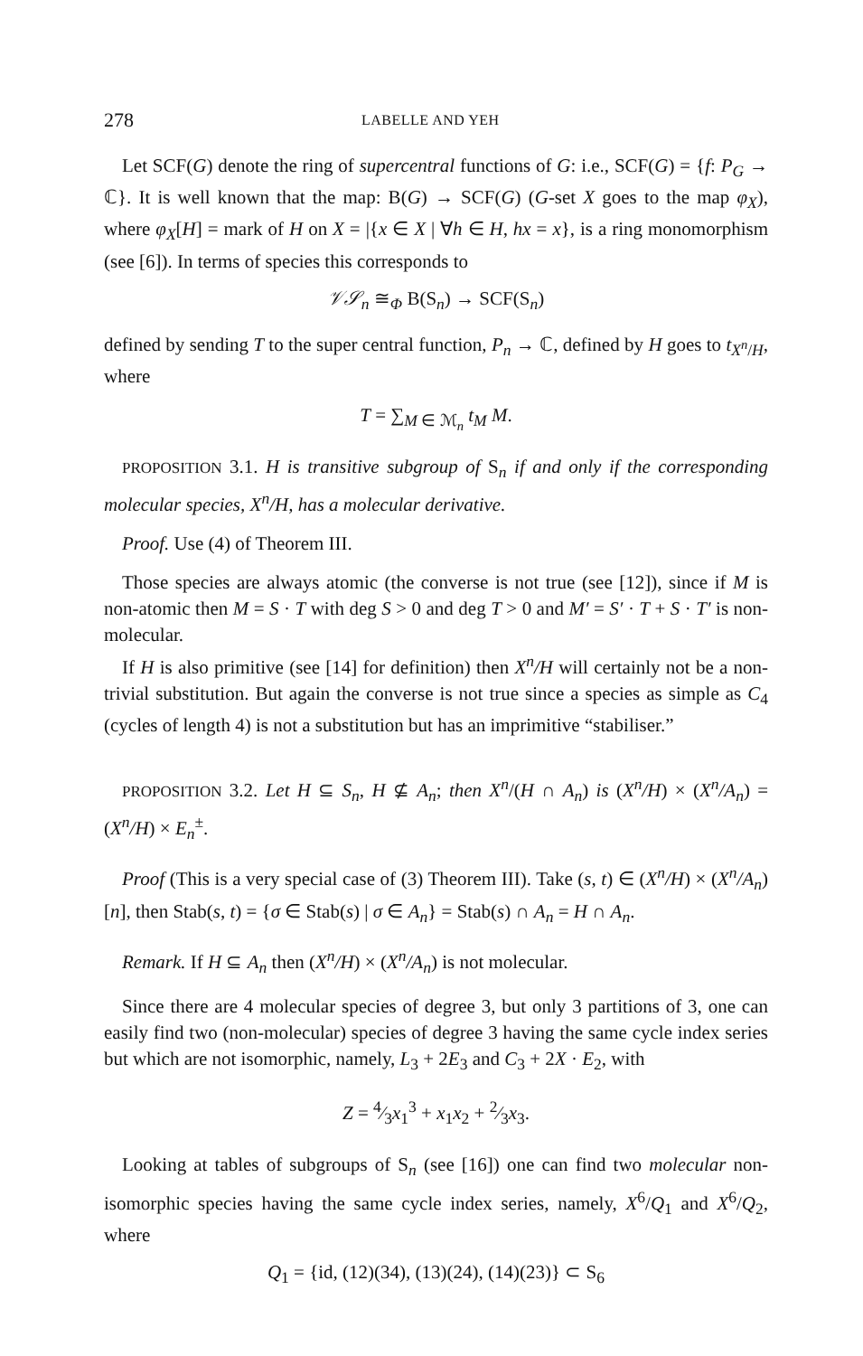278 LABELLE AND YEH
Let SCF(G) denote the ring of supercentral functions of G: i.e., SCF(G) = {f: P<sub>G</sub> → ℂ}. It is well known that the map: B(G) → SCF(G) (G-set X goes to the map φ<sub>X</sub>), where φ<sub>X</sub>[H] = mark of H on X = |{x ∈ X | ∀h ∈ H, hx = x}, is a ring monomorphism (see [6]). In terms of species this corresponds to
𝒱𝒮<sub>n</sub> ≅<sub>Φ</sub> B(S<sub>n</sub>) → SCF(S<sub>n</sub>)
defined by sending T to the super central function, P<sub>n</sub> → ℂ, defined by H goes to t<sub>X<sup>n</sup>/H</sub>, where
T = ∑<sub>M ∈ ℳ<sub>n</sub></sub> t<sub>M</sub> M.
PROPOSITION 3.1. H is transitive subgroup of S<sub>n</sub> if and only if the corresponding molecular species, X<sup>n</sup>/H, has a molecular derivative.
Proof. Use (4) of Theorem III.
Those species are always atomic (the converse is not true (see [12]), since if M is non-atomic then M = S · T with deg S > 0 and deg T > 0 and M′ = S′ · T + S · T′ is non-molecular.
If H is also primitive (see [14] for definition) then X<sup>n</sup>/H will certainly not be a non-trivial substitution. But again the converse is not true since a species as simple as C<sub>4</sub> (cycles of length 4) is not a substitution but has an imprimitive “stabiliser.”
PROPOSITION 3.2. Let H ⊆ S<sub>n</sub>, H ⊈ A<sub>n</sub>; then X<sup>n</sup>/(H ∩ A<sub>n</sub>) is (X<sup>n</sup>/H) × (X<sup>n</sup>/A<sub>n</sub>) = (X<sup>n</sup>/H) × E<sub>n</sub><sup>±</sup>.
Proof (This is a very special case of (3) Theorem III). Take (s, t) ∈ (X<sup>n</sup>/H) × (X<sup>n</sup>/A<sub>n</sub>)[n], then Stab(s, t) = {σ ∈ Stab(s) | σ ∈ A<sub>n</sub>} = Stab(s) ∩ A<sub>n</sub> = H ∩ A<sub>n</sub>.
Remark. If H ⊆ A<sub>n</sub> then (X<sup>n</sup>/H) × (X<sup>n</sup>/A<sub>n</sub>) is not molecular.
Since there are 4 molecular species of degree 3, but only 3 partitions of 3, one can easily find two (non-molecular) species of degree 3 having the same cycle index series but which are not isomorphic, namely, L<sub>3</sub> + 2E<sub>3</sub> and C<sub>3</sub> + 2X · E<sub>2</sub>, with
Z = 4⁄3x<sub>1</sub><sup>3</sup> + x<sub>1</sub>x<sub>2</sub> + 2⁄3x<sub>3</sub>.
Looking at tables of subgroups of S<sub>n</sub> (see [16]) one can find two molecular non-isomorphic species having the same cycle index series, namely, X<sup>6</sup>/Q<sub>1</sub> and X<sup>6</sup>/Q<sub>2</sub>, where
Q<sub>1</sub> = {id, (12)(34), (13)(24), (14)(23)} ⊂ S<sub>6</sub>